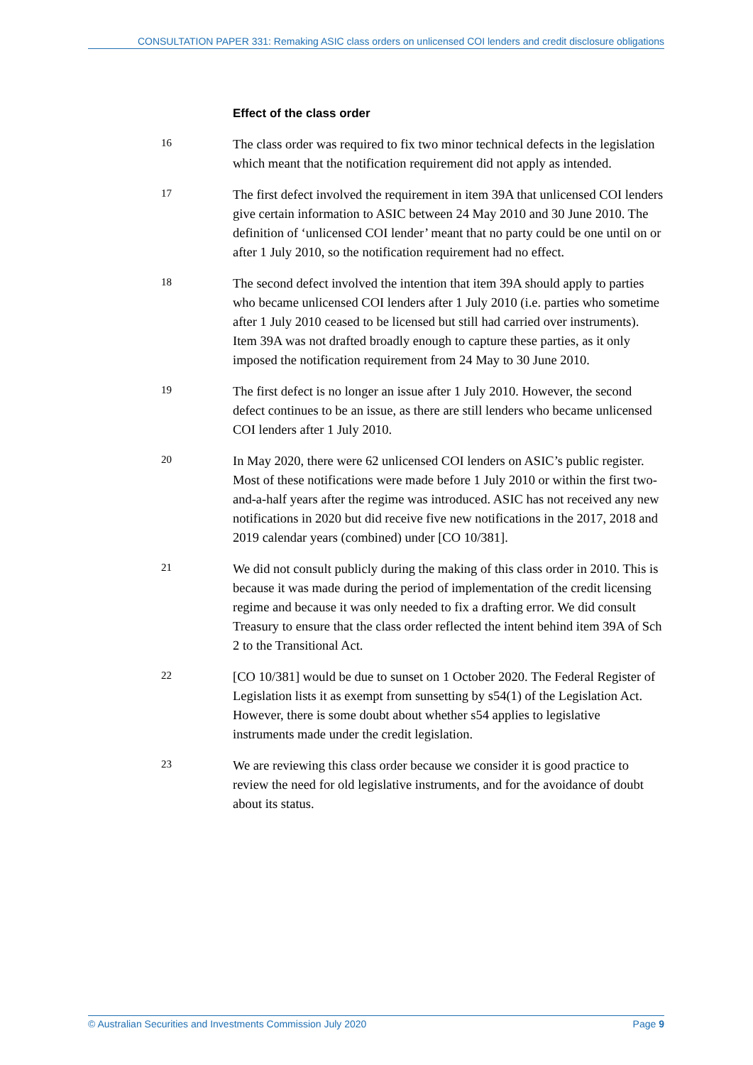CONSULTATION PAPER 331: Remaking ASIC class orders on unlicensed COI lenders and credit disclosure obligations
Effect of the class order
16
The class order was required to fix two minor technical defects in the legislation which meant that the notification requirement did not apply as intended.
17
The first defect involved the requirement in item 39A that unlicensed COI lenders give certain information to ASIC between 24 May 2010 and 30 June 2010. The definition of ‘unlicensed COI lender’ meant that no party could be one until on or after 1 July 2010, so the notification requirement had no effect.
18
The second defect involved the intention that item 39A should apply to parties who became unlicensed COI lenders after 1 July 2010 (i.e. parties who sometime after 1 July 2010 ceased to be licensed but still had carried over instruments). Item 39A was not drafted broadly enough to capture these parties, as it only imposed the notification requirement from 24 May to 30 June 2010.
19
The first defect is no longer an issue after 1 July 2010. However, the second defect continues to be an issue, as there are still lenders who became unlicensed COI lenders after 1 July 2010.
20
In May 2020, there were 62 unlicensed COI lenders on ASIC’s public register. Most of these notifications were made before 1 July 2010 or within the first two-and-a-half years after the regime was introduced. ASIC has not received any new notifications in 2020 but did receive five new notifications in the 2017, 2018 and 2019 calendar years (combined) under [CO 10/381].
21
We did not consult publicly during the making of this class order in 2010. This is because it was made during the period of implementation of the credit licensing regime and because it was only needed to fix a drafting error. We did consult Treasury to ensure that the class order reflected the intent behind item 39A of Sch 2 to the Transitional Act.
22
[CO 10/381] would be due to sunset on 1 October 2020. The Federal Register of Legislation lists it as exempt from sunsetting by s54(1) of the Legislation Act. However, there is some doubt about whether s54 applies to legislative instruments made under the credit legislation.
23
We are reviewing this class order because we consider it is good practice to review the need for old legislative instruments, and for the avoidance of doubt about its status.
© Australian Securities and Investments Commission July 2020 Page 9